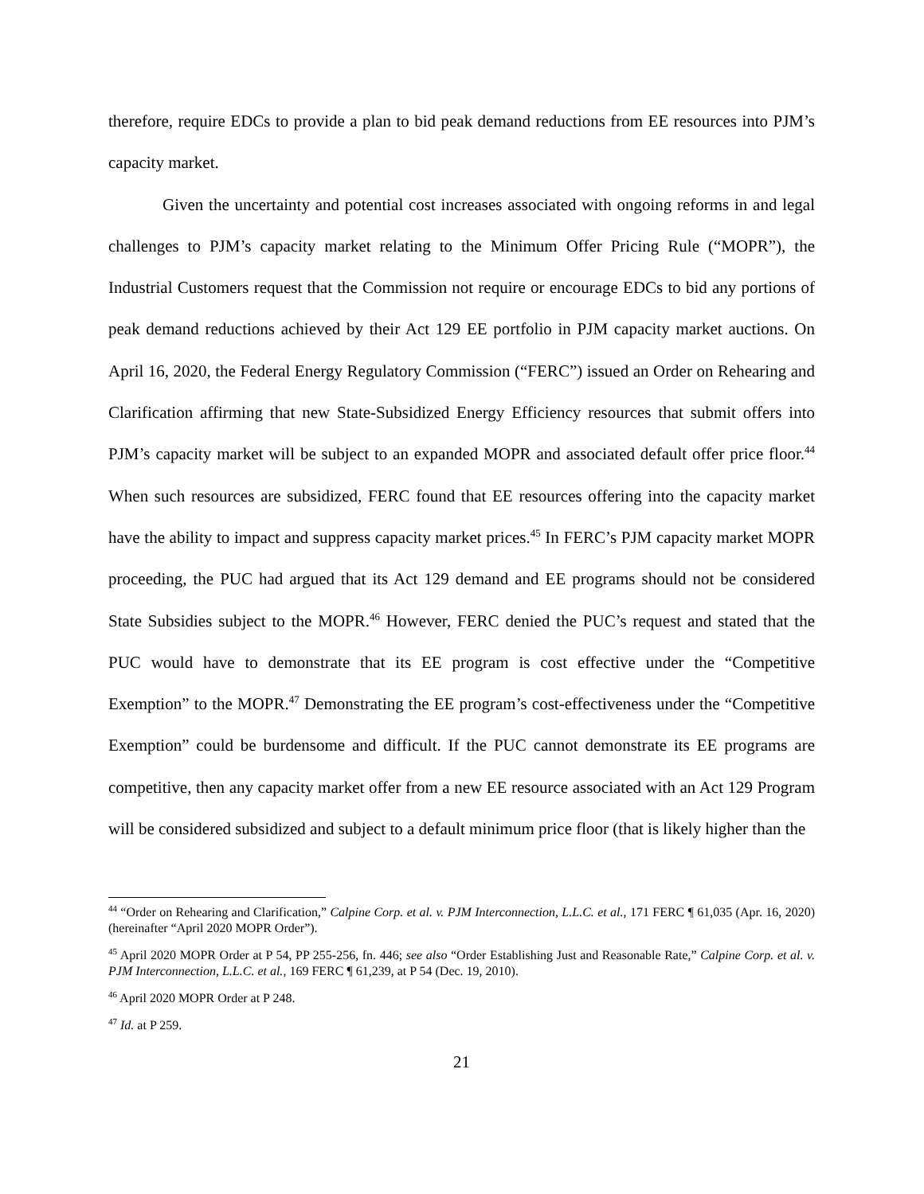therefore, require EDCs to provide a plan to bid peak demand reductions from EE resources into PJM’s capacity market.
Given the uncertainty and potential cost increases associated with ongoing reforms in and legal challenges to PJM’s capacity market relating to the Minimum Offer Pricing Rule (“MOPR”), the Industrial Customers request that the Commission not require or encourage EDCs to bid any portions of peak demand reductions achieved by their Act 129 EE portfolio in PJM capacity market auctions. On April 16, 2020, the Federal Energy Regulatory Commission (“FERC”) issued an Order on Rehearing and Clarification affirming that new State-Subsidized Energy Efficiency resources that submit offers into PJM’s capacity market will be subject to an expanded MOPR and associated default offer price floor.<sup>44</sup> When such resources are subsidized, FERC found that EE resources offering into the capacity market have the ability to impact and suppress capacity market prices.<sup>45</sup> In FERC’s PJM capacity market MOPR proceeding, the PUC had argued that its Act 129 demand and EE programs should not be considered State Subsidies subject to the MOPR.<sup>46</sup> However, FERC denied the PUC’s request and stated that the PUC would have to demonstrate that its EE program is cost effective under the “Competitive Exemption” to the MOPR.<sup>47</sup> Demonstrating the EE program’s cost-effectiveness under the “Competitive Exemption” could be burdensome and difficult. If the PUC cannot demonstrate its EE programs are competitive, then any capacity market offer from a new EE resource associated with an Act 129 Program will be considered subsidized and subject to a default minimum price floor (that is likely higher than the
<sup>44</sup> “Order on Rehearing and Clarification,” Calpine Corp. et al. v. PJM Interconnection, L.L.C. et al., 171 FERC ¶ 61,035 (Apr. 16, 2020) (hereinafter “April 2020 MOPR Order”).
<sup>45</sup> April 2020 MOPR Order at P 54, PP 255-256, fn. 446; see also “Order Establishing Just and Reasonable Rate,” Calpine Corp. et al. v. PJM Interconnection, L.L.C. et al., 169 FERC ¶ 61,239, at P 54 (Dec. 19, 2010).
<sup>46</sup> April 2020 MOPR Order at P 248.
<sup>47</sup> Id. at P 259.
21